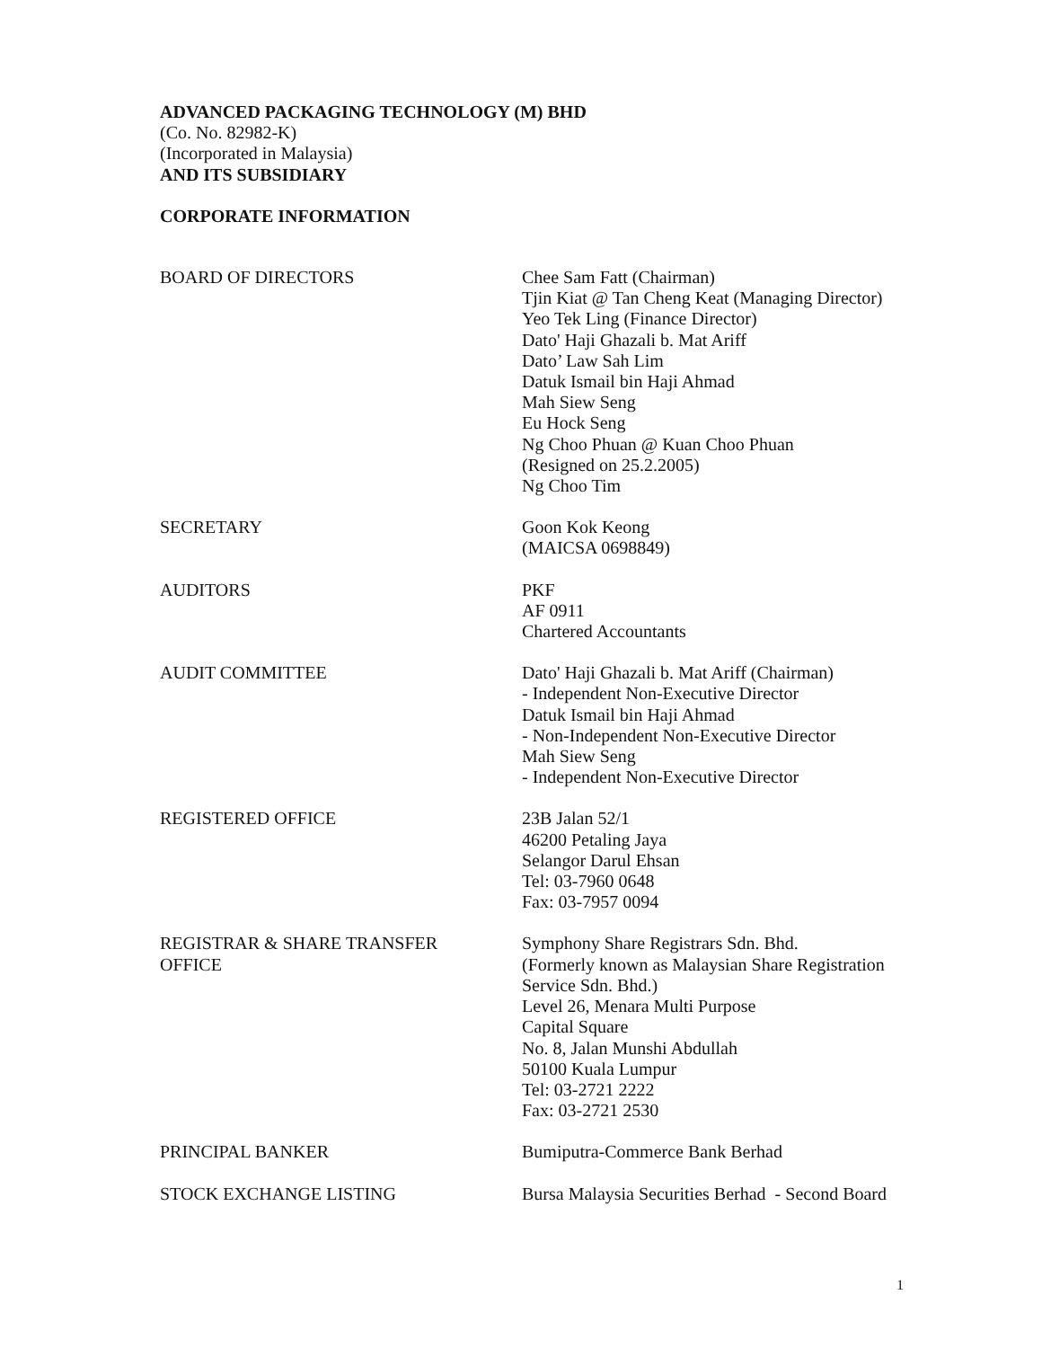ADVANCED PACKAGING TECHNOLOGY (M) BHD
(Co. No. 82982-K)
(Incorporated in Malaysia)
AND ITS SUBSIDIARY
CORPORATE INFORMATION
| BOARD OF DIRECTORS | Chee Sam Fatt (Chairman) Tjin Kiat @ Tan Cheng Keat (Managing Director) Yeo Tek Ling (Finance Director) Dato' Haji Ghazali b. Mat Ariff Dato’ Law Sah Lim Datuk Ismail bin Haji Ahmad Mah Siew Seng Eu Hock Seng Ng Choo Phuan @ Kuan Choo Phuan (Resigned on 25.2.2005) Ng Choo Tim |
| SECRETARY | Goon Kok Keong (MAICSA 0698849) |
| AUDITORS | PKF AF 0911 Chartered Accountants |
| AUDIT COMMITTEE | Dato' Haji Ghazali b. Mat Ariff (Chairman) - Independent Non-Executive Director Datuk Ismail bin Haji Ahmad - Non-Independent Non-Executive Director Mah Siew Seng - Independent Non-Executive Director |
| REGISTERED OFFICE | 23B Jalan 52/1 46200 Petaling Jaya Selangor Darul Ehsan Tel: 03-7960 0648 Fax: 03-7957 0094 |
| REGISTRAR & SHARE TRANSFER OFFICE | Symphony Share Registrars Sdn. Bhd. (Formerly known as Malaysian Share Registration Service Sdn. Bhd.) Level 26, Menara Multi Purpose Capital Square No. 8, Jalan Munshi Abdullah 50100 Kuala Lumpur Tel: 03-2721 2222 Fax: 03-2721 2530 |
| PRINCIPAL BANKER | Bumiputra-Commerce Bank Berhad |
| STOCK EXCHANGE LISTING | Bursa Malaysia Securities Berhad - Second Board |
1